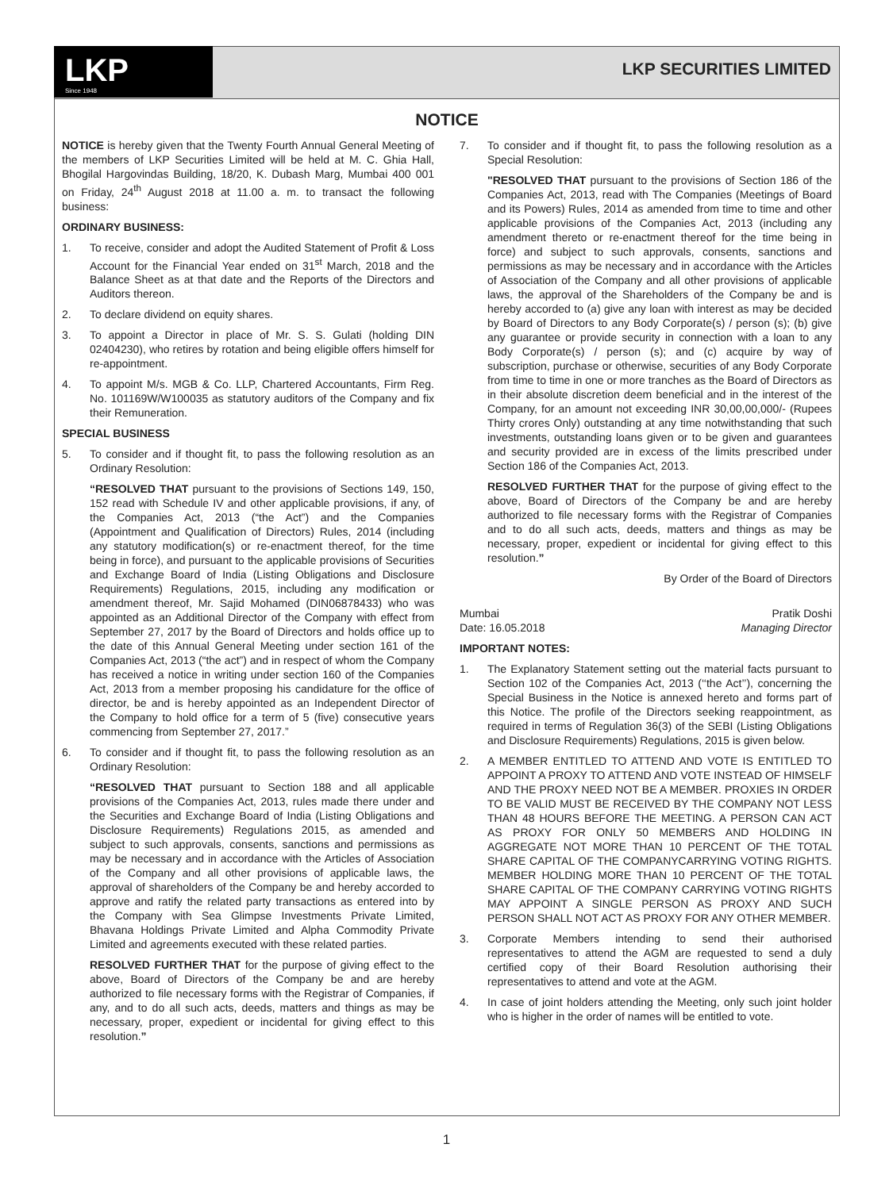LKP
Since 1948
LKP SECURITIES LIMITED
NOTICE
NOTICE is hereby given that the Twenty Fourth Annual General Meeting of the members of LKP Securities Limited will be held at M. C. Ghia Hall, Bhogilal Hargovindas Building, 18/20, K. Dubash Marg, Mumbai 400 001 on Friday, 24<sup>th</sup> August 2018 at 11.00 a. m. to transact the following business:
ORDINARY BUSINESS:
1. To receive, consider and adopt the Audited Statement of Profit & Loss Account for the Financial Year ended on 31<sup>st</sup> March, 2018 and the Balance Sheet as at that date and the Reports of the Directors and Auditors thereon.
2. To declare dividend on equity shares.
3. To appoint a Director in place of Mr. S. S. Gulati (holding DIN 02404230), who retires by rotation and being eligible offers himself for re-appointment.
4. To appoint M/s. MGB & Co. LLP, Chartered Accountants, Firm Reg. No. 101169W/W100035 as statutory auditors of the Company and fix their Remuneration.
SPECIAL BUSINESS
5. To consider and if thought fit, to pass the following resolution as an Ordinary Resolution:
“RESOLVED THAT pursuant to the provisions of Sections 149, 150, 152 read with Schedule IV and other applicable provisions, if any, of the Companies Act, 2013 (“the Act”) and the Companies (Appointment and Qualification of Directors) Rules, 2014 (including any statutory modification(s) or re-enactment thereof, for the time being in force), and pursuant to the applicable provisions of Securities and Exchange Board of India (Listing Obligations and Disclosure Requirements) Regulations, 2015, including any modification or amendment thereof, Mr. Sajid Mohamed (DIN06878433) who was appointed as an Additional Director of the Company with effect from September 27, 2017 by the Board of Directors and holds office up to the date of this Annual General Meeting under section 161 of the Companies Act, 2013 (“the act”) and in respect of whom the Company has received a notice in writing under section 160 of the Companies Act, 2013 from a member proposing his candidature for the office of director, be and is hereby appointed as an Independent Director of the Company to hold office for a term of 5 (five) consecutive years commencing from September 27, 2017.”
6. To consider and if thought fit, to pass the following resolution as an Ordinary Resolution:
“RESOLVED THAT pursuant to Section 188 and all applicable provisions of the Companies Act, 2013, rules made there under and the Securities and Exchange Board of India (Listing Obligations and Disclosure Requirements) Regulations 2015, as amended and subject to such approvals, consents, sanctions and permissions as may be necessary and in accordance with the Articles of Association of the Company and all other provisions of applicable laws, the approval of shareholders of the Company be and hereby accorded to approve and ratify the related party transactions as entered into by the Company with Sea Glimpse Investments Private Limited, Bhavana Holdings Private Limited and Alpha Commodity Private Limited and agreements executed with these related parties.
RESOLVED FURTHER THAT for the purpose of giving effect to the above, Board of Directors of the Company be and are hereby authorized to file necessary forms with the Registrar of Companies, if any, and to do all such acts, deeds, matters and things as may be necessary, proper, expedient or incidental for giving effect to this resolution.”
7. To consider and if thought fit, to pass the following resolution as a Special Resolution:
"RESOLVED THAT pursuant to the provisions of Section 186 of the Companies Act, 2013, read with The Companies (Meetings of Board and its Powers) Rules, 2014 as amended from time to time and other applicable provisions of the Companies Act, 2013 (including any amendment thereto or re-enactment thereof for the time being in force) and subject to such approvals, consents, sanctions and permissions as may be necessary and in accordance with the Articles of Association of the Company and all other provisions of applicable laws, the approval of the Shareholders of the Company be and is hereby accorded to (a) give any loan with interest as may be decided by Board of Directors to any Body Corporate(s) / person (s); (b) give any guarantee or provide security in connection with a loan to any Body Corporate(s) / person (s); and (c) acquire by way of subscription, purchase or otherwise, securities of any Body Corporate from time to time in one or more tranches as the Board of Directors as in their absolute discretion deem beneficial and in the interest of the Company, for an amount not exceeding INR 30,00,00,000/- (Rupees Thirty crores Only) outstanding at any time notwithstanding that such investments, outstanding loans given or to be given and guarantees and security provided are in excess of the limits prescribed under Section 186 of the Companies Act, 2013.
RESOLVED FURTHER THAT for the purpose of giving effect to the above, Board of Directors of the Company be and are hereby authorized to file necessary forms with the Registrar of Companies and to do all such acts, deeds, matters and things as may be necessary, proper, expedient or incidental for giving effect to this resolution.”
By Order of the Board of Directors
Mumbai Pratik Doshi
Date: 16.05.2018 Managing Director
IMPORTANT NOTES:
1. The Explanatory Statement setting out the material facts pursuant to Section 102 of the Companies Act, 2013 (‘‘the Act’’), concerning the Special Business in the Notice is annexed hereto and forms part of this Notice. The profile of the Directors seeking reappointment, as required in terms of Regulation 36(3) of the SEBI (Listing Obligations and Disclosure Requirements) Regulations, 2015 is given below.
2. A MEMBER ENTITLED TO ATTEND AND VOTE IS ENTITLED TO APPOINT A PROXY TO ATTEND AND VOTE INSTEAD OF HIMSELF AND THE PROXY NEED NOT BE A MEMBER. PROXIES IN ORDER TO BE VALID MUST BE RECEIVED BY THE COMPANY NOT LESS THAN 48 HOURS BEFORE THE MEETING. A PERSON CAN ACT AS PROXY FOR ONLY 50 MEMBERS AND HOLDING IN AGGREGATE NOT MORE THAN 10 PERCENT OF THE TOTAL SHARE CAPITAL OF THE COMPANYCARRYING VOTING RIGHTS. MEMBER HOLDING MORE THAN 10 PERCENT OF THE TOTAL SHARE CAPITAL OF THE COMPANY CARRYING VOTING RIGHTS MAY APPOINT A SINGLE PERSON AS PROXY AND SUCH PERSON SHALL NOT ACT AS PROXY FOR ANY OTHER MEMBER.
3. Corporate Members intending to send their authorised representatives to attend the AGM are requested to send a duly certified copy of their Board Resolution authorising their representatives to attend and vote at the AGM.
4. In case of joint holders attending the Meeting, only such joint holder who is higher in the order of names will be entitled to vote.
1